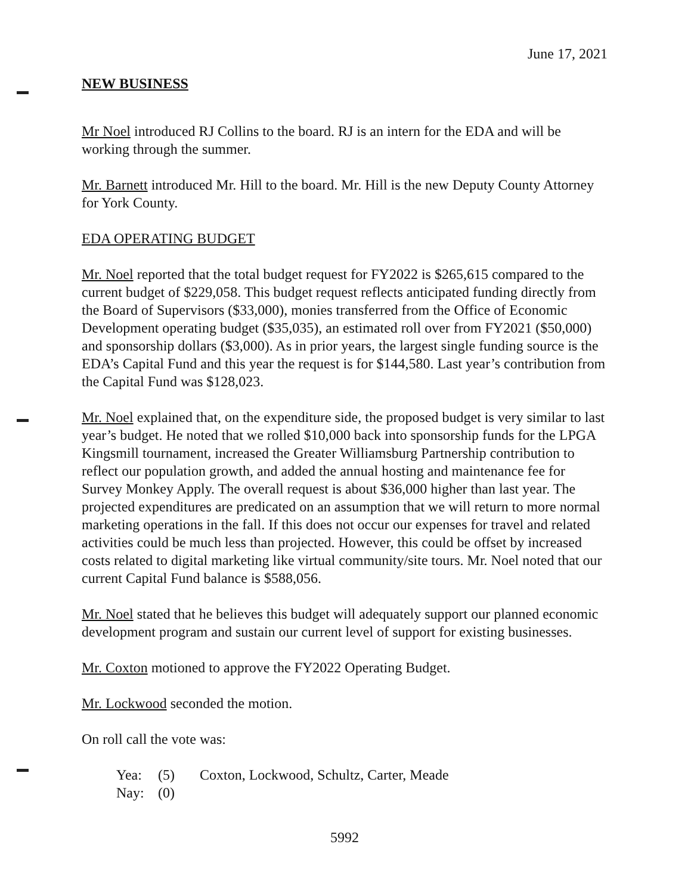June 17, 2021
NEW BUSINESS
Mr Noel introduced RJ Collins to the board. RJ is an intern for the EDA and will be working through the summer.
Mr. Barnett introduced Mr. Hill to the board. Mr. Hill is the new Deputy County Attorney for York County.
EDA OPERATING BUDGET
Mr. Noel reported that the total budget request for FY2022 is $265,615 compared to the current budget of $229,058. This budget request reflects anticipated funding directly from the Board of Supervisors ($33,000), monies transferred from the Office of Economic Development operating budget ($35,035), an estimated roll over from FY2021 ($50,000) and sponsorship dollars ($3,000). As in prior years, the largest single funding source is the EDA’s Capital Fund and this year the request is for $144,580. Last year’s contribution from the Capital Fund was $128,023.
Mr. Noel explained that, on the expenditure side, the proposed budget is very similar to last year’s budget. He noted that we rolled $10,000 back into sponsorship funds for the LPGA Kingsmill tournament, increased the Greater Williamsburg Partnership contribution to reflect our population growth, and added the annual hosting and maintenance fee for Survey Monkey Apply. The overall request is about $36,000 higher than last year. The projected expenditures are predicated on an assumption that we will return to more normal marketing operations in the fall. If this does not occur our expenses for travel and related activities could be much less than projected. However, this could be offset by increased costs related to digital marketing like virtual community/site tours. Mr. Noel noted that our current Capital Fund balance is $588,056.
Mr. Noel stated that he believes this budget will adequately support our planned economic development program and sustain our current level of support for existing businesses.
Mr. Coxton motioned to approve the FY2022 Operating Budget.
Mr. Lockwood seconded the motion.
On roll call the vote was:
Yea: (5) Coxton, Lockwood, Schultz, Carter, Meade Nay: (0)
5992